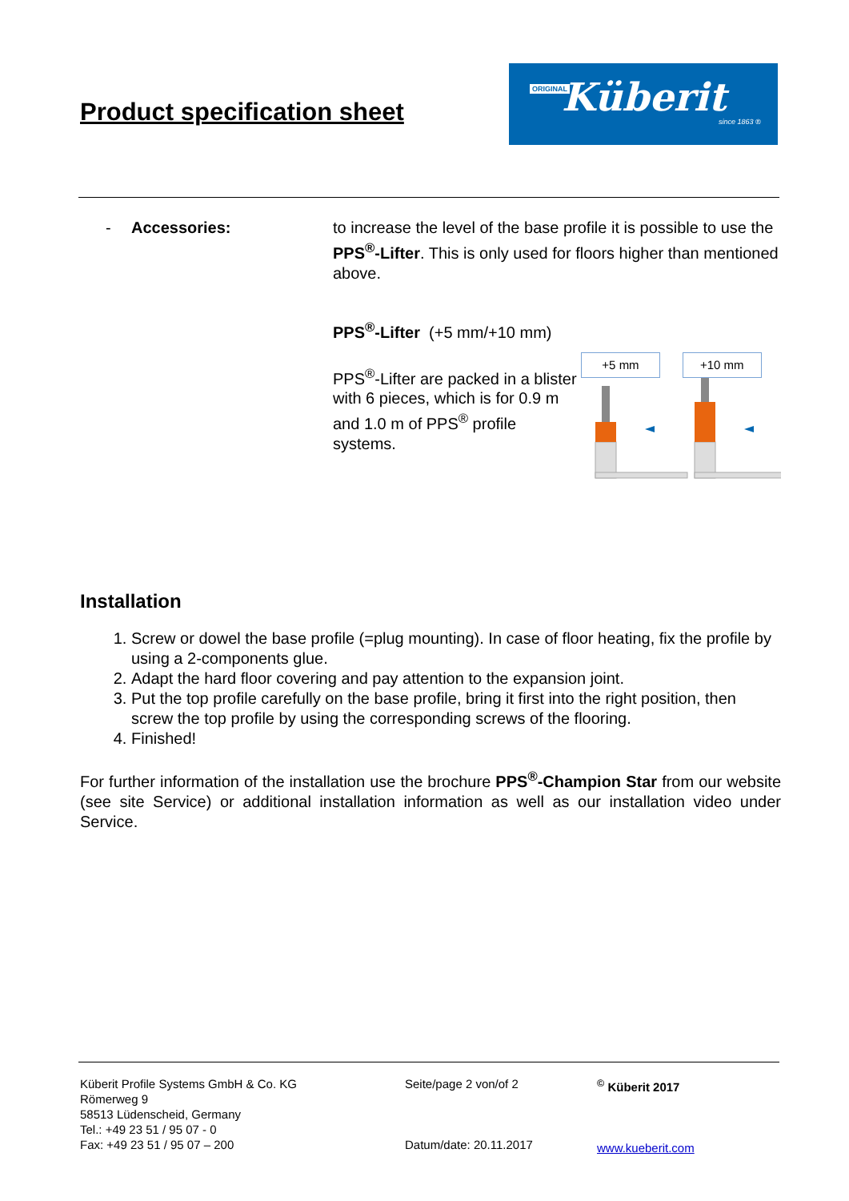Product specification sheet
ORIGINAL Küberit
since 1863 ®
- Accessories: to increase the level of the base profile it is possible to use the PPS<sup>®</sup>-Lifter. This is only used for floors higher than mentioned above.
PPS<sup>®</sup>-Lifter (+5 mm/+10 mm)
PPS<sup>®</sup>-Lifter are packed in a blister with 6 pieces, which is for 0.9 m and 1.0 m of PPS<sup>®</sup> profile systems.
+5 mm +10 mm
Installation
1. Screw or dowel the base profile (=plug mounting). In case of floor heating, fix the profile by using a 2-components glue.
2. Adapt the hard floor covering and pay attention to the expansion joint.
3. Put the top profile carefully on the base profile, bring it first into the right position, then screw the top profile by using the corresponding screws of the flooring.
4. Finished!
For further information of the installation use the brochure PPS<sup>®</sup>-Champion Star from our website (see site Service) or additional installation information as well as our installation video under Service.
Küberit Profile Systems GmbH & Co. KG
Römerweg 9
58513 Lüdenscheid, Germany
Tel.: +49 23 51 / 95 07 - 0
Fax: +49 23 51 / 95 07 – 200
Seite/page 2 von/of 2
Datum/date: 20.11.2017
<sup>©</sup> Küberit 2017
www.kueberit.com